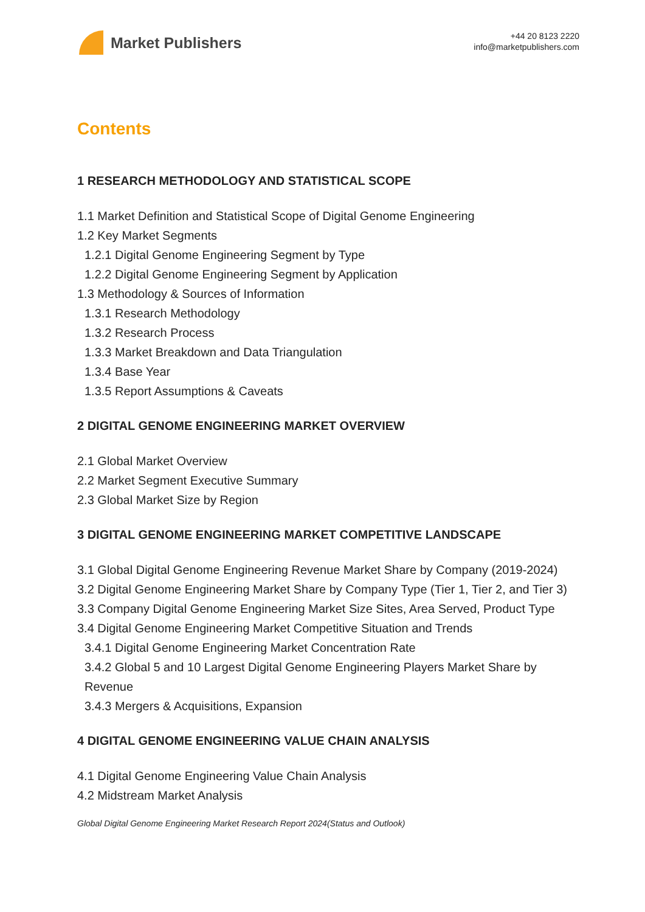Market Publishers
+44 20 8123 2220
info@marketpublishers.com
Contents
1 RESEARCH METHODOLOGY AND STATISTICAL SCOPE
1.1 Market Definition and Statistical Scope of Digital Genome Engineering
1.2 Key Market Segments
1.2.1 Digital Genome Engineering Segment by Type
1.2.2 Digital Genome Engineering Segment by Application
1.3 Methodology & Sources of Information
1.3.1 Research Methodology
1.3.2 Research Process
1.3.3 Market Breakdown and Data Triangulation
1.3.4 Base Year
1.3.5 Report Assumptions & Caveats
2 DIGITAL GENOME ENGINEERING MARKET OVERVIEW
2.1 Global Market Overview
2.2 Market Segment Executive Summary
2.3 Global Market Size by Region
3 DIGITAL GENOME ENGINEERING MARKET COMPETITIVE LANDSCAPE
3.1 Global Digital Genome Engineering Revenue Market Share by Company (2019-2024)
3.2 Digital Genome Engineering Market Share by Company Type (Tier 1, Tier 2, and Tier 3)
3.3 Company Digital Genome Engineering Market Size Sites, Area Served, Product Type
3.4 Digital Genome Engineering Market Competitive Situation and Trends
3.4.1 Digital Genome Engineering Market Concentration Rate
3.4.2 Global 5 and 10 Largest Digital Genome Engineering Players Market Share by Revenue
3.4.3 Mergers & Acquisitions, Expansion
4 DIGITAL GENOME ENGINEERING VALUE CHAIN ANALYSIS
4.1 Digital Genome Engineering Value Chain Analysis
4.2 Midstream Market Analysis
Global Digital Genome Engineering Market Research Report 2024(Status and Outlook)